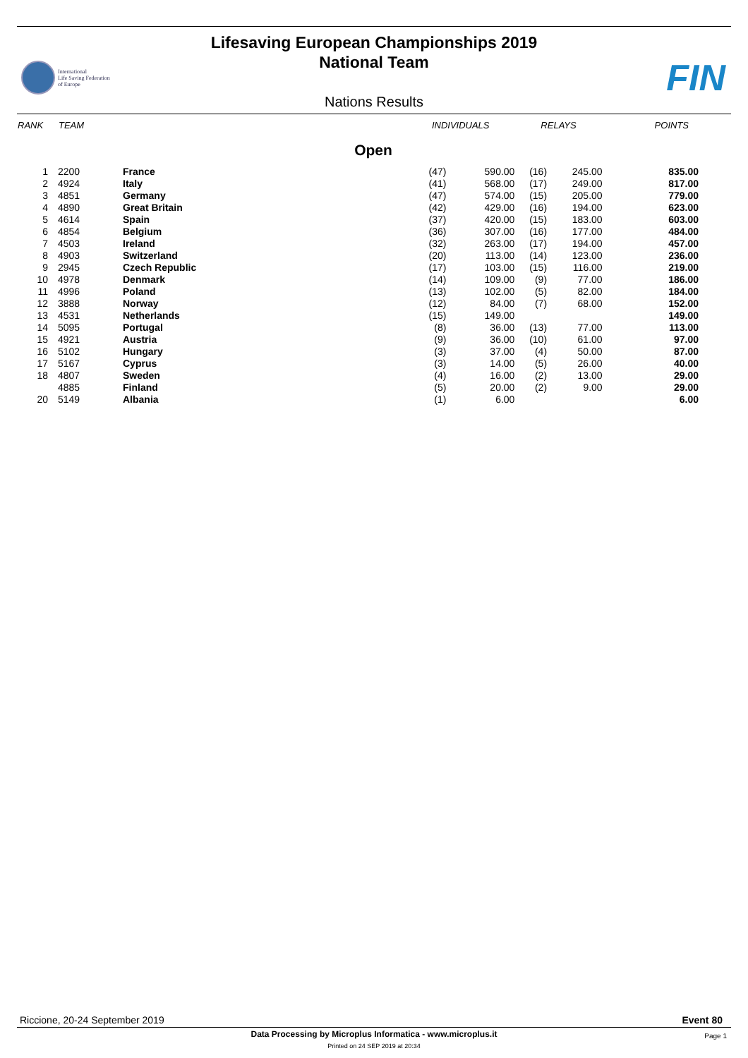Lifesaving European Championships 2019
National Team
International
Life Saving Federation
of Europe
FIN
Nations Results
| RANK | TEAM | | INDIVIDUALS | | RELAYS | | POINTS |
| --- | --- | --- | --- | --- | --- | --- | --- |
| Open | | | | | | | |
| 1 | 2200 | France | (47) | 590.00 | (16) | 245.00 | 835.00 |
| 2 | 4924 | Italy | (41) | 568.00 | (17) | 249.00 | 817.00 |
| 3 | 4851 | Germany | (47) | 574.00 | (15) | 205.00 | 779.00 |
| 4 | 4890 | Great Britain | (42) | 429.00 | (16) | 194.00 | 623.00 |
| 5 | 4614 | Spain | (37) | 420.00 | (15) | 183.00 | 603.00 |
| 6 | 4854 | Belgium | (36) | 307.00 | (16) | 177.00 | 484.00 |
| 7 | 4503 | Ireland | (32) | 263.00 | (17) | 194.00 | 457.00 |
| 8 | 4903 | Switzerland | (20) | 113.00 | (14) | 123.00 | 236.00 |
| 9 | 2945 | Czech Republic | (17) | 103.00 | (15) | 116.00 | 219.00 |
| 10 | 4978 | Denmark | (14) | 109.00 | (9) | 77.00 | 186.00 |
| 11 | 4996 | Poland | (13) | 102.00 | (5) | 82.00 | 184.00 |
| 12 | 3888 | Norway | (12) | 84.00 | (7) | 68.00 | 152.00 |
| 13 | 4531 | Netherlands | (15) | 149.00 | | | 149.00 |
| 14 | 5095 | Portugal | (8) | 36.00 | (13) | 77.00 | 113.00 |
| 15 | 4921 | Austria | (9) | 36.00 | (10) | 61.00 | 97.00 |
| 16 | 5102 | Hungary | (3) | 37.00 | (4) | 50.00 | 87.00 |
| 17 | 5167 | Cyprus | (3) | 14.00 | (5) | 26.00 | 40.00 |
| 18 | 4807 | Sweden | (4) | 16.00 | (2) | 13.00 | 29.00 |
| | 4885 | Finland | (5) | 20.00 | (2) | 9.00 | 29.00 |
| 20 | 5149 | Albania | (1) | 6.00 | | | 6.00 |
Riccione, 20-24 September 2019 Event 80
Data Processing by Microplus Informatica - www.microplus.it Page 1
Printed on 24 SEP 2019 at 20:34